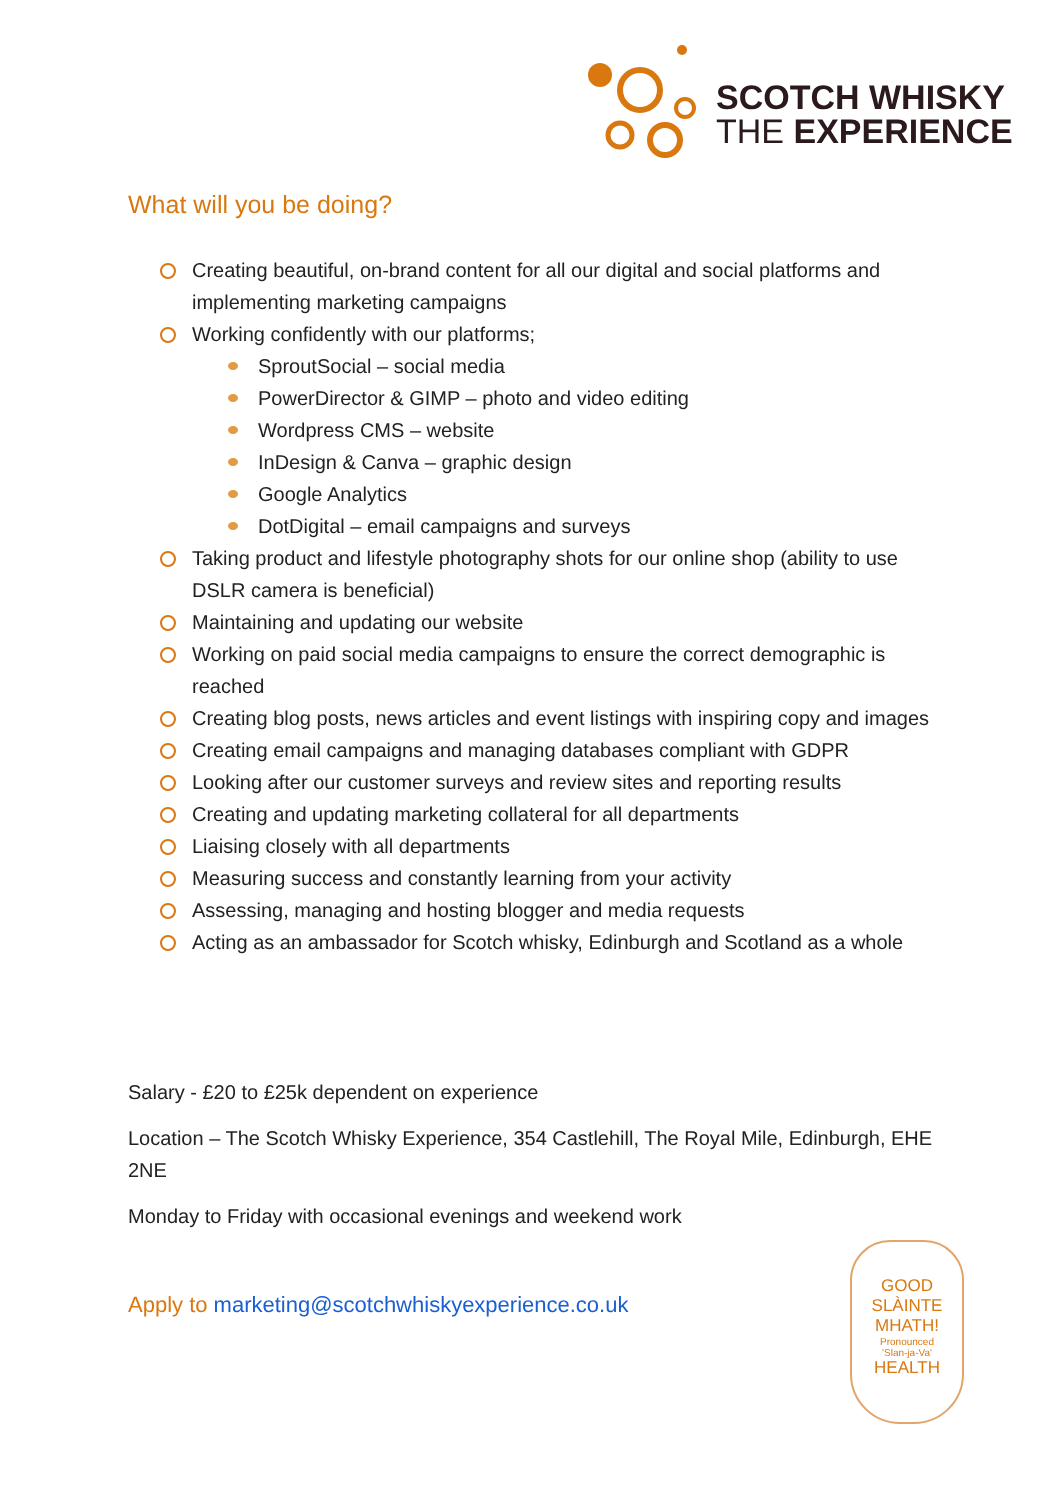SCOTCH WHISKY
THE EXPERIENCE
What will you be doing?
Creating beautiful, on-brand content for all our digital and social platforms and implementing marketing campaigns
Working confidently with our platforms;
SproutSocial – social media
PowerDirector & GIMP – photo and video editing
Wordpress CMS – website
InDesign & Canva – graphic design
Google Analytics
DotDigital – email campaigns and surveys
Taking product and lifestyle photography shots for our online shop (ability to use DSLR camera is beneficial)
Maintaining and updating our website
Working on paid social media campaigns to ensure the correct demographic is reached
Creating blog posts, news articles and event listings with inspiring copy and images
Creating email campaigns and managing databases compliant with GDPR
Looking after our customer surveys and review sites and reporting results
Creating and updating marketing collateral for all departments
Liaising closely with all departments
Measuring success and constantly learning from your activity
Assessing, managing and hosting blogger and media requests
Acting as an ambassador for Scotch whisky, Edinburgh and Scotland as a whole
Salary - £20 to £25k dependent on experience
Location – The Scotch Whisky Experience, 354 Castlehill, The Royal Mile, Edinburgh, EHE 2NE
Monday to Friday with occasional evenings and weekend work
Apply to marketing@scotchwhiskyexperience.co.uk
GOOD
SLÀINTE
MHATH!
Pronounced
'Slan-ja-Va'
HEALTH